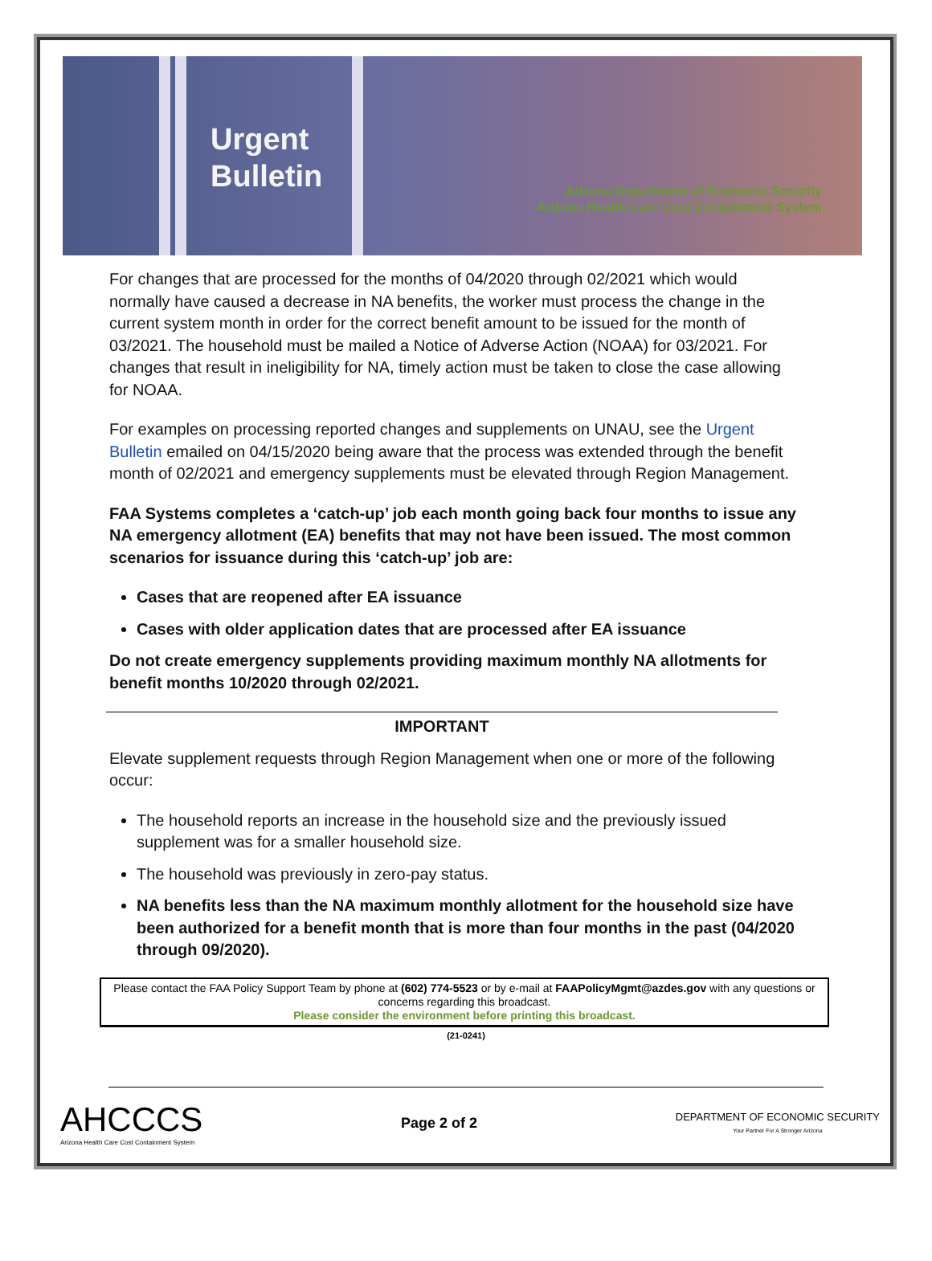Urgent Bulletin
Arizona Department of Economic Security
Arizona Health Care Cost Containment System
For changes that are processed for the months of 04/2020 through 02/2021 which would normally have caused a decrease in NA benefits, the worker must process the change in the current system month in order for the correct benefit amount to be issued for the month of 03/2021. The household must be mailed a Notice of Adverse Action (NOAA) for 03/2021. For changes that result in ineligibility for NA, timely action must be taken to close the case allowing for NOAA.
For examples on processing reported changes and supplements on UNAU, see the Urgent Bulletin emailed on 04/15/2020 being aware that the process was extended through the benefit month of 02/2021 and emergency supplements must be elevated through Region Management.
FAA Systems completes a ‘catch-up’ job each month going back four months to issue any NA emergency allotment (EA) benefits that may not have been issued. The most common scenarios for issuance during this ‘catch-up’ job are:
Cases that are reopened after EA issuance
Cases with older application dates that are processed after EA issuance
Do not create emergency supplements providing maximum monthly NA allotments for benefit months 10/2020 through 02/2021.
IMPORTANT
Elevate supplement requests through Region Management when one or more of the following occur:
The household reports an increase in the household size and the previously issued supplement was for a smaller household size.
The household was previously in zero-pay status.
NA benefits less than the NA maximum monthly allotment for the household size have been authorized for a benefit month that is more than four months in the past (04/2020 through 09/2020).
Please contact the FAA Policy Support Team by phone at (602) 774-5523 or by e-mail at FAAPolicyMgmt@azdes.gov with any questions or concerns regarding this broadcast.
Please consider the environment before printing this broadcast.
(21-0241)
AHCCCS
Arizona Health Care Cost Containment System
Page 2 of 2
DEPARTMENT OF ECONOMIC SECURITY
Your Partner For A Stronger Arizona